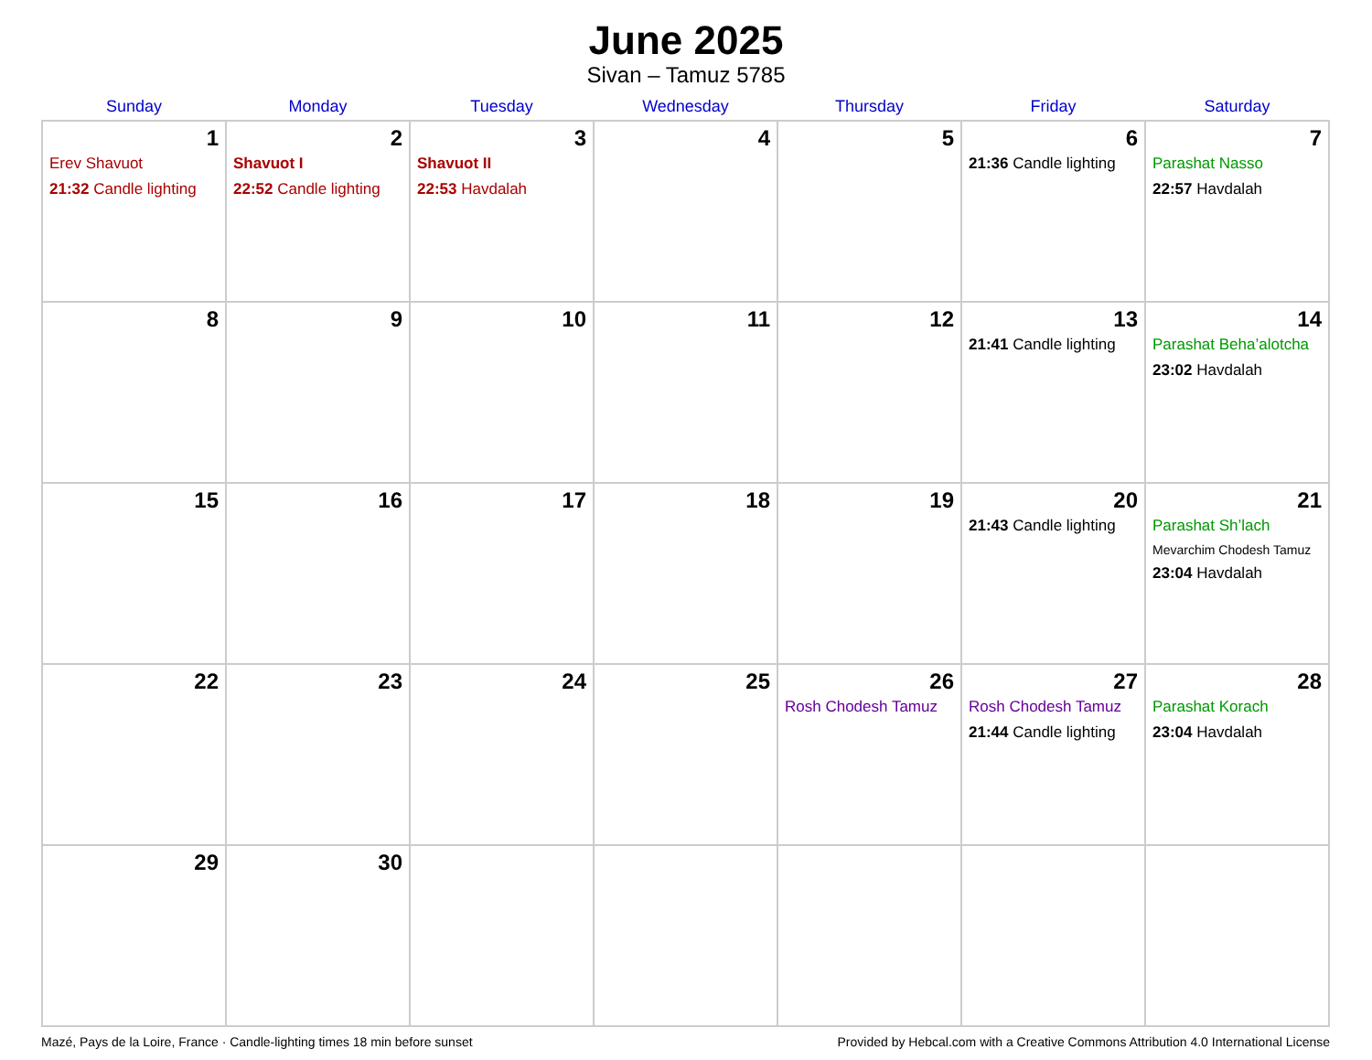June 2025
Sivan – Tamuz 5785
| Sunday | Monday | Tuesday | Wednesday | Thursday | Friday | Saturday |
| --- | --- | --- | --- | --- | --- | --- |
| 1 Erev Shavuot 21:32 Candle lighting | 2 Shavuot I 22:52 Candle lighting | 3 Shavuot II 22:53 Havdalah | 4 | 5 | 6 21:36 Candle lighting | 7 Parashat Nasso 22:57 Havdalah |
| 8 | 9 | 10 | 11 | 12 | 13 21:41 Candle lighting | 14 Parashat Beha’alotcha 23:02 Havdalah |
| 15 | 16 | 17 | 18 | 19 | 20 21:43 Candle lighting | 21 Parashat Sh’lach Mevarchim Chodesh Tamuz 23:04 Havdalah |
| 22 | 23 | 24 | 25 | 26 Rosh Chodesh Tamuz | 27 Rosh Chodesh Tamuz 21:44 Candle lighting | 28 Parashat Korach 23:04 Havdalah |
| 29 | 30 | | | | | |
Mazé, Pays de la Loire, France · Candle-lighting times 18 min before sunset Provided by Hebcal.com with a Creative Commons Attribution 4.0 International License